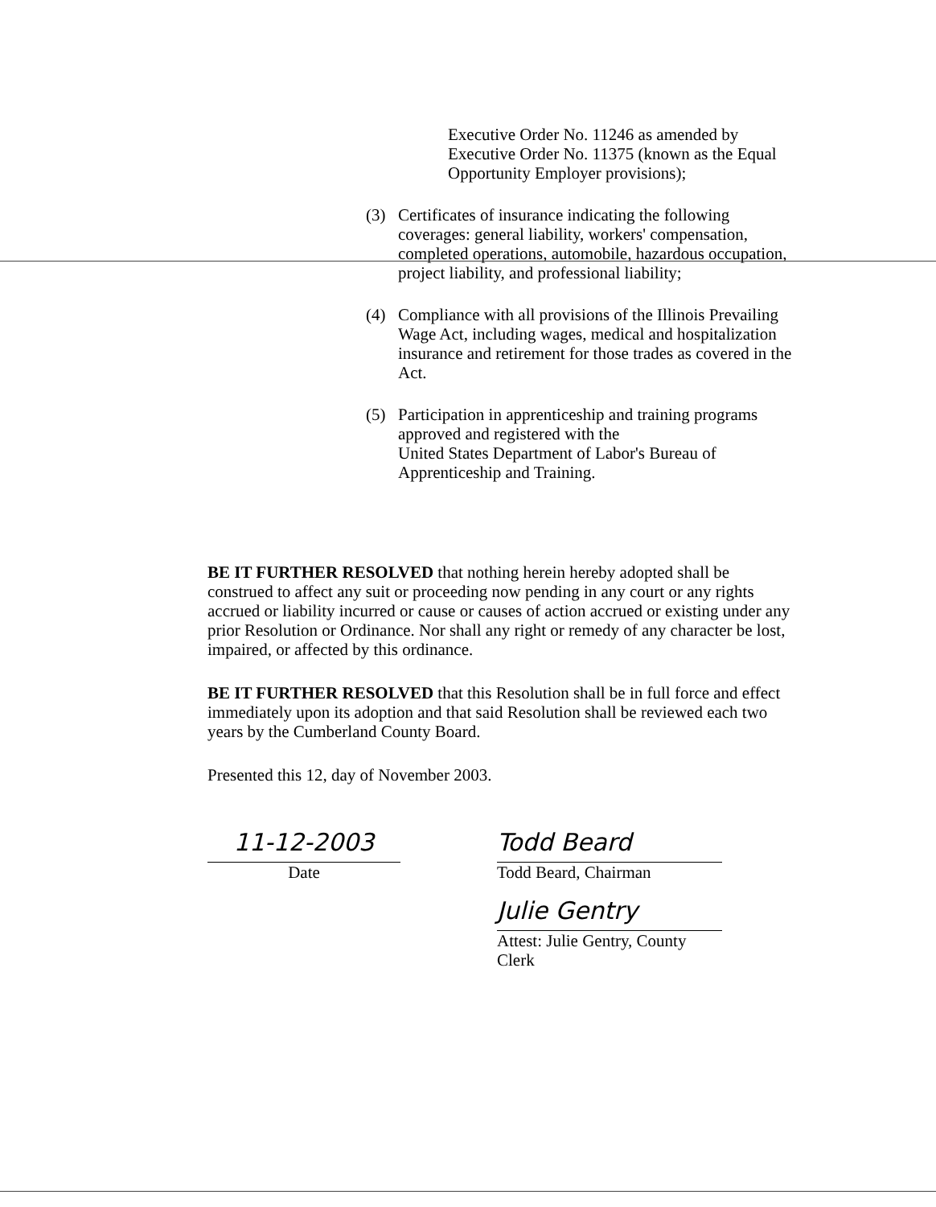Executive Order No. 11246 as amended by
Executive Order No. 11375 (known as the Equal
Opportunity Employer provisions);
(3) Certificates of insurance indicating the following coverages: general liability, workers' compensation, completed operations, automobile, hazardous occupation, project liability, and professional liability;
(4) Compliance with all provisions of the Illinois Prevailing Wage Act, including wages, medical and hospitalization insurance and retirement for those trades as covered in the Act.
(5) Participation in apprenticeship and training programs approved and registered with the
United States Department of Labor's Bureau of
Apprenticeship and Training.
BE IT FURTHER RESOLVED that nothing herein hereby adopted shall be construed to affect any suit or proceeding now pending in any court or any rights accrued or liability incurred or cause or causes of action accrued or existing under any prior Resolution or Ordinance. Nor shall any right or remedy of any character be lost, impaired, or affected by this ordinance.
BE IT FURTHER RESOLVED that this Resolution shall be in full force and effect immediately upon its adoption and that said Resolution shall be reviewed each two years by the Cumberland County Board.
Presented this 12, day of November 2003.
11-12-2003
Date
Todd Beard
Todd Beard, Chairman
Julie Gentry
Attest: Julie Gentry, County Clerk